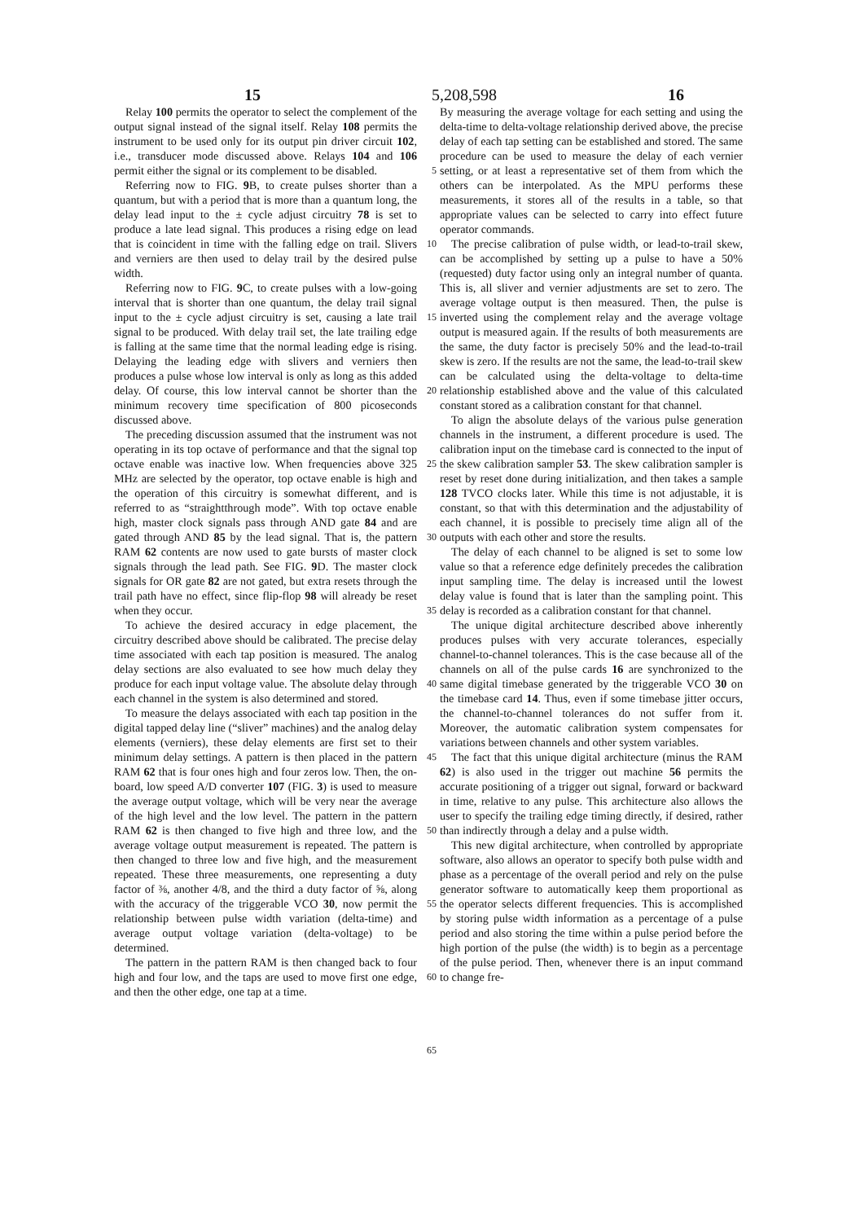15 5,208,598 16
Relay 100 permits the operator to select the complement of the output signal instead of the signal itself. Relay 108 permits the instrument to be used only for its output pin driver circuit 102, i.e., transducer mode discussed above. Relays 104 and 106 permit either the signal or its complement to be disabled.
Referring now to FIG. 9 B, to create pulses shorter than a quantum, but with a period that is more than a quantum long, the delay lead input to the ± cycle adjust circuitry 78 is set to produce a late lead signal. This produces a rising edge on lead that is coincident in time with the falling edge on trail. Slivers and verniers are then used to delay trail by the desired pulse width.
Referring now to FIG. 9 C, to create pulses with a low-going interval that is shorter than one quantum, the delay trail signal input to the ± cycle adjust circuitry is set, causing a late trail signal to be produced. With delay trail set, the late trailing edge is falling at the same time that the normal leading edge is rising. Delaying the leading edge with slivers and verniers then produces a pulse whose low interval is only as long as this added delay. Of course, this low interval cannot be shorter than the minimum recovery time specification of 800 picoseconds discussed above.
The preceding discussion assumed that the instrument was not operating in its top octave of performance and that the signal top octave enable was inactive low. When frequencies above 325 MHz are selected by the operator, top octave enable is high and the operation of this circuitry is somewhat different, and is referred to as “straightthrough mode”. With top octave enable high, master clock signals pass through AND gate 84 and are gated through AND 85 by the lead signal. That is, the pattern RAM 62 contents are now used to gate bursts of master clock signals through the lead path. See FIG. 9 D. The master clock signals for OR gate 82 are not gated, but extra resets through the trail path have no effect, since flip-flop 98 will already be reset when they occur.
To achieve the desired accuracy in edge placement, the circuitry described above should be calibrated. The precise delay time associated with each tap position is measured. The analog delay sections are also evaluated to see how much delay they produce for each input voltage value. The absolute delay through each channel in the system is also determined and stored.
To measure the delays associated with each tap position in the digital tapped delay line (“sliver” machines) and the analog delay elements (verniers), these delay elements are first set to their minimum delay settings. A pattern is then placed in the pattern RAM 62 that is four ones high and four zeros low. Then, the on-board, low speed A/D converter 107 (FIG. 3) is used to measure the average output voltage, which will be very near the average of the high level and the low level. The pattern in the pattern RAM 62 is then changed to five high and three low, and the average voltage output measurement is repeated. The pattern is then changed to three low and five high, and the measurement repeated. These three measurements, one representing a duty factor of ⅜, another 4/8, and the third a duty factor of ⅝, along with the accuracy of the triggerable VCO 30, now permit the relationship between pulse width variation (delta-time) and average output voltage variation (delta-voltage) to be determined.
The pattern in the pattern RAM is then changed back to four high and four low, and the taps are used to move first one edge, and then the other edge, one tap at a time.
5
10
15
20
25
30
35
40
45
50
55
60
65
By measuring the average voltage for each setting and using the delta-time to delta-voltage relationship derived above, the precise delay of each tap setting can be established and stored. The same procedure can be used to measure the delay of each vernier setting, or at least a representative set of them from which the others can be interpolated. As the MPU performs these measurements, it stores all of the results in a table, so that appropriate values can be selected to carry into effect future operator commands.
The precise calibration of pulse width, or lead-to-trail skew, can be accomplished by setting up a pulse to have a 50% (requested) duty factor using only an integral number of quanta. This is, all sliver and vernier adjustments are set to zero. The average voltage output is then measured. Then, the pulse is inverted using the complement relay and the average voltage output is measured again. If the results of both measurements are the same, the duty factor is precisely 50% and the lead-to-trail skew is zero. If the results are not the same, the lead-to-trail skew can be calculated using the delta-voltage to delta-time relationship established above and the value of this calculated constant stored as a calibration constant for that channel.
To align the absolute delays of the various pulse generation channels in the instrument, a different procedure is used. The calibration input on the timebase card is connected to the input of the skew calibration sampler 53. The skew calibration sampler is reset by reset done during initialization, and then takes a sample 128 TVCO clocks later. While this time is not adjustable, it is constant, so that with this determination and the adjustability of each channel, it is possible to precisely time align all of the outputs with each other and store the results.
The delay of each channel to be aligned is set to some low value so that a reference edge definitely precedes the calibration input sampling time. The delay is increased until the lowest delay value is found that is later than the sampling point. This delay is recorded as a calibration constant for that channel.
The unique digital architecture described above inherently produces pulses with very accurate tolerances, especially channel-to-channel tolerances. This is the case because all of the channels on all of the pulse cards 16 are synchronized to the same digital timebase generated by the triggerable VCO 30 on the timebase card 14. Thus, even if some timebase jitter occurs, the channel-to-channel tolerances do not suffer from it. Moreover, the automatic calibration system compensates for variations between channels and other system variables.
The fact that this unique digital architecture (minus the RAM 62) is also used in the trigger out machine 56 permits the accurate positioning of a trigger out signal, forward or backward in time, relative to any pulse. This architecture also allows the user to specify the trailing edge timing directly, if desired, rather than indirectly through a delay and a pulse width.
This new digital architecture, when controlled by appropriate software, also allows an operator to specify both pulse width and phase as a percentage of the overall period and rely on the pulse generator software to automatically keep them proportional as the operator selects different frequencies. This is accomplished by storing pulse width information as a percentage of a pulse period and also storing the time within a pulse period before the high portion of the pulse (the width) is to begin as a percentage of the pulse period. Then, whenever there is an input command to change fre-